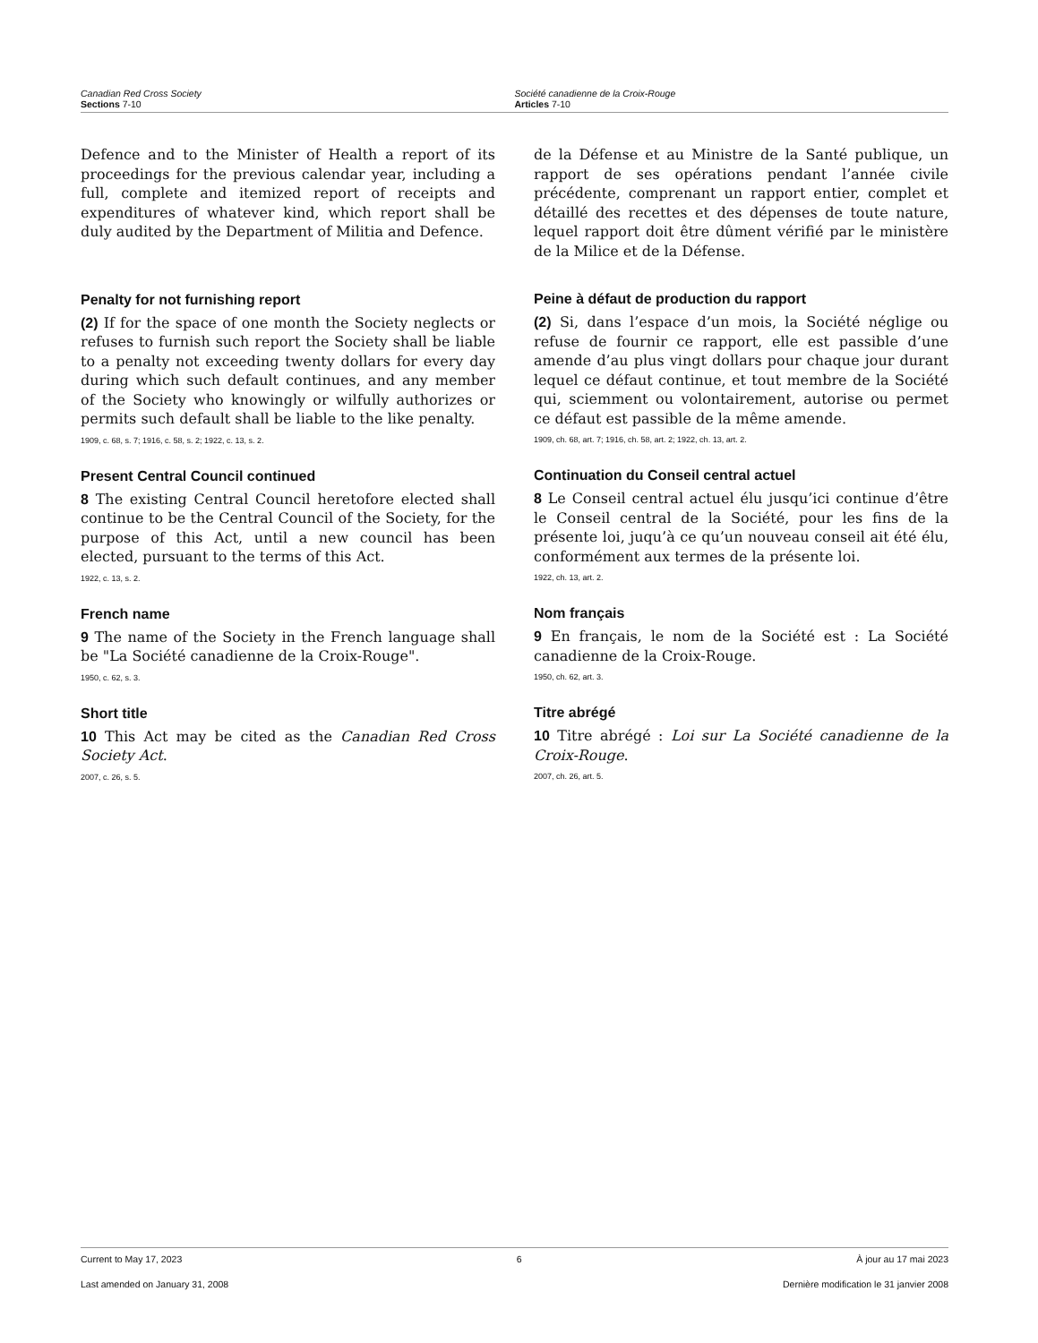Canadian Red Cross Society
Sections 7-10
Société canadienne de la Croix-Rouge
Articles 7-10
Defence and to the Minister of Health a report of its proceedings for the previous calendar year, including a full, complete and itemized report of receipts and expenditures of whatever kind, which report shall be duly audited by the Department of Militia and Defence.
Penalty for not furnishing report
(2) If for the space of one month the Society neglects or refuses to furnish such report the Society shall be liable to a penalty not exceeding twenty dollars for every day during which such default continues, and any member of the Society who knowingly or wilfully authorizes or permits such default shall be liable to the like penalty.
1909, c. 68, s. 7; 1916, c. 58, s. 2; 1922, c. 13, s. 2.
Present Central Council continued
8 The existing Central Council heretofore elected shall continue to be the Central Council of the Society, for the purpose of this Act, until a new council has been elected, pursuant to the terms of this Act.
1922, c. 13, s. 2.
French name
9 The name of the Society in the French language shall be "La Société canadienne de la Croix-Rouge".
1950, c. 62, s. 3.
Short title
10 This Act may be cited as the Canadian Red Cross Society Act.
2007, c. 26, s. 5.
de la Défense et au Ministre de la Santé publique, un rapport de ses opérations pendant l’année civile précédente, comprenant un rapport entier, complet et détaillé des recettes et des dépenses de toute nature, lequel rapport doit être dûment vérifié par le ministère de la Milice et de la Défense.
Peine à défaut de production du rapport
(2) Si, dans l’espace d’un mois, la Société néglige ou refuse de fournir ce rapport, elle est passible d’une amende d’au plus vingt dollars pour chaque jour durant lequel ce défaut continue, et tout membre de la Société qui, sciemment ou volontairement, autorise ou permet ce défaut est passible de la même amende.
1909, ch. 68, art. 7; 1916, ch. 58, art. 2; 1922, ch. 13, art. 2.
Continuation du Conseil central actuel
8 Le Conseil central actuel élu jusqu’ici continue d’être le Conseil central de la Société, pour les fins de la présente loi, juqu’à ce qu’un nouveau conseil ait été élu, conformément aux termes de la présente loi.
1922, ch. 13, art. 2.
Nom français
9 En français, le nom de la Société est : La Société canadienne de la Croix-Rouge.
1950, ch. 62, art. 3.
Titre abrégé
10 Titre abrégé : Loi sur La Société canadienne de la Croix-Rouge.
2007, ch. 26, art. 5.
Current to May 17, 2023 6 À jour au 17 mai 2023
Last amended on January 31, 2008 Dernière modification le 31 janvier 2008